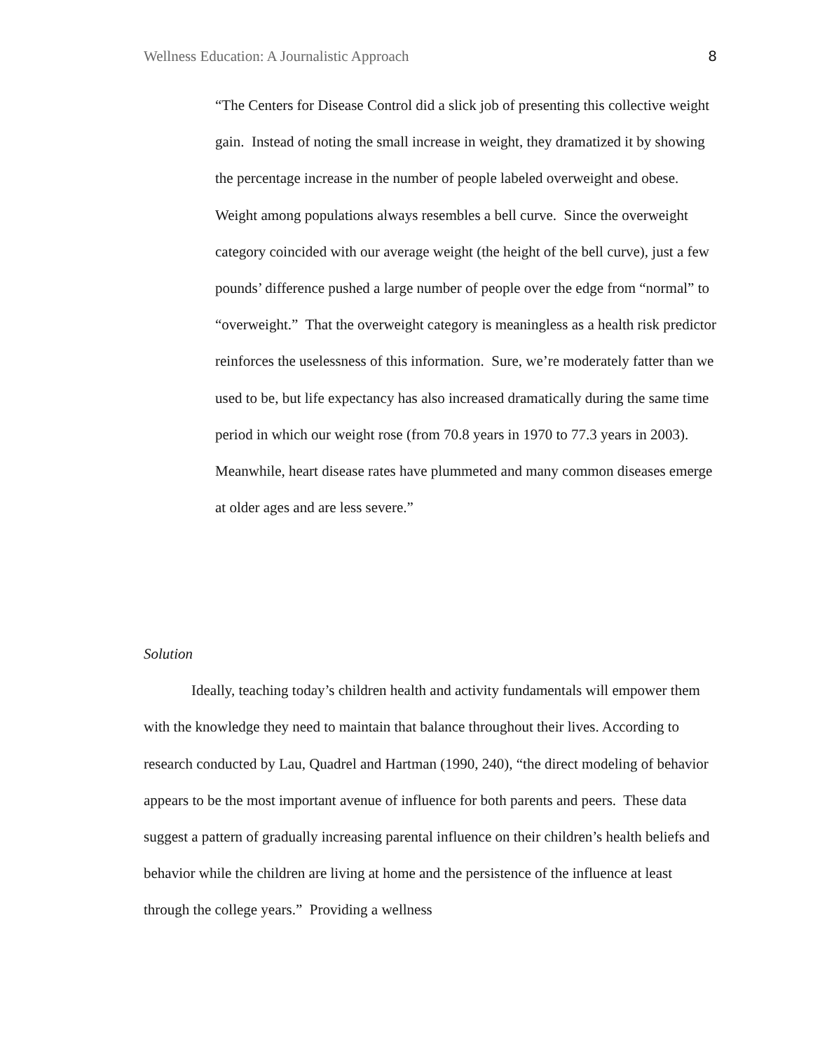Wellness Education: A Journalistic Approach 8
“The Centers for Disease Control did a slick job of presenting this collective weight gain. Instead of noting the small increase in weight, they dramatized it by showing the percentage increase in the number of people labeled overweight and obese. Weight among populations always resembles a bell curve. Since the overweight category coincided with our average weight (the height of the bell curve), just a few pounds’ difference pushed a large number of people over the edge from “normal” to “overweight.” That the overweight category is meaningless as a health risk predictor reinforces the uselessness of this information. Sure, we’re moderately fatter than we used to be, but life expectancy has also increased dramatically during the same time period in which our weight rose (from 70.8 years in 1970 to 77.3 years in 2003). Meanwhile, heart disease rates have plummeted and many common diseases emerge at older ages and are less severe.”
Solution
Ideally, teaching today’s children health and activity fundamentals will empower them with the knowledge they need to maintain that balance throughout their lives. According to research conducted by Lau, Quadrel and Hartman (1990, 240), “the direct modeling of behavior appears to be the most important avenue of influence for both parents and peers. These data suggest a pattern of gradually increasing parental influence on their children’s health beliefs and behavior while the children are living at home and the persistence of the influence at least through the college years.” Providing a wellness